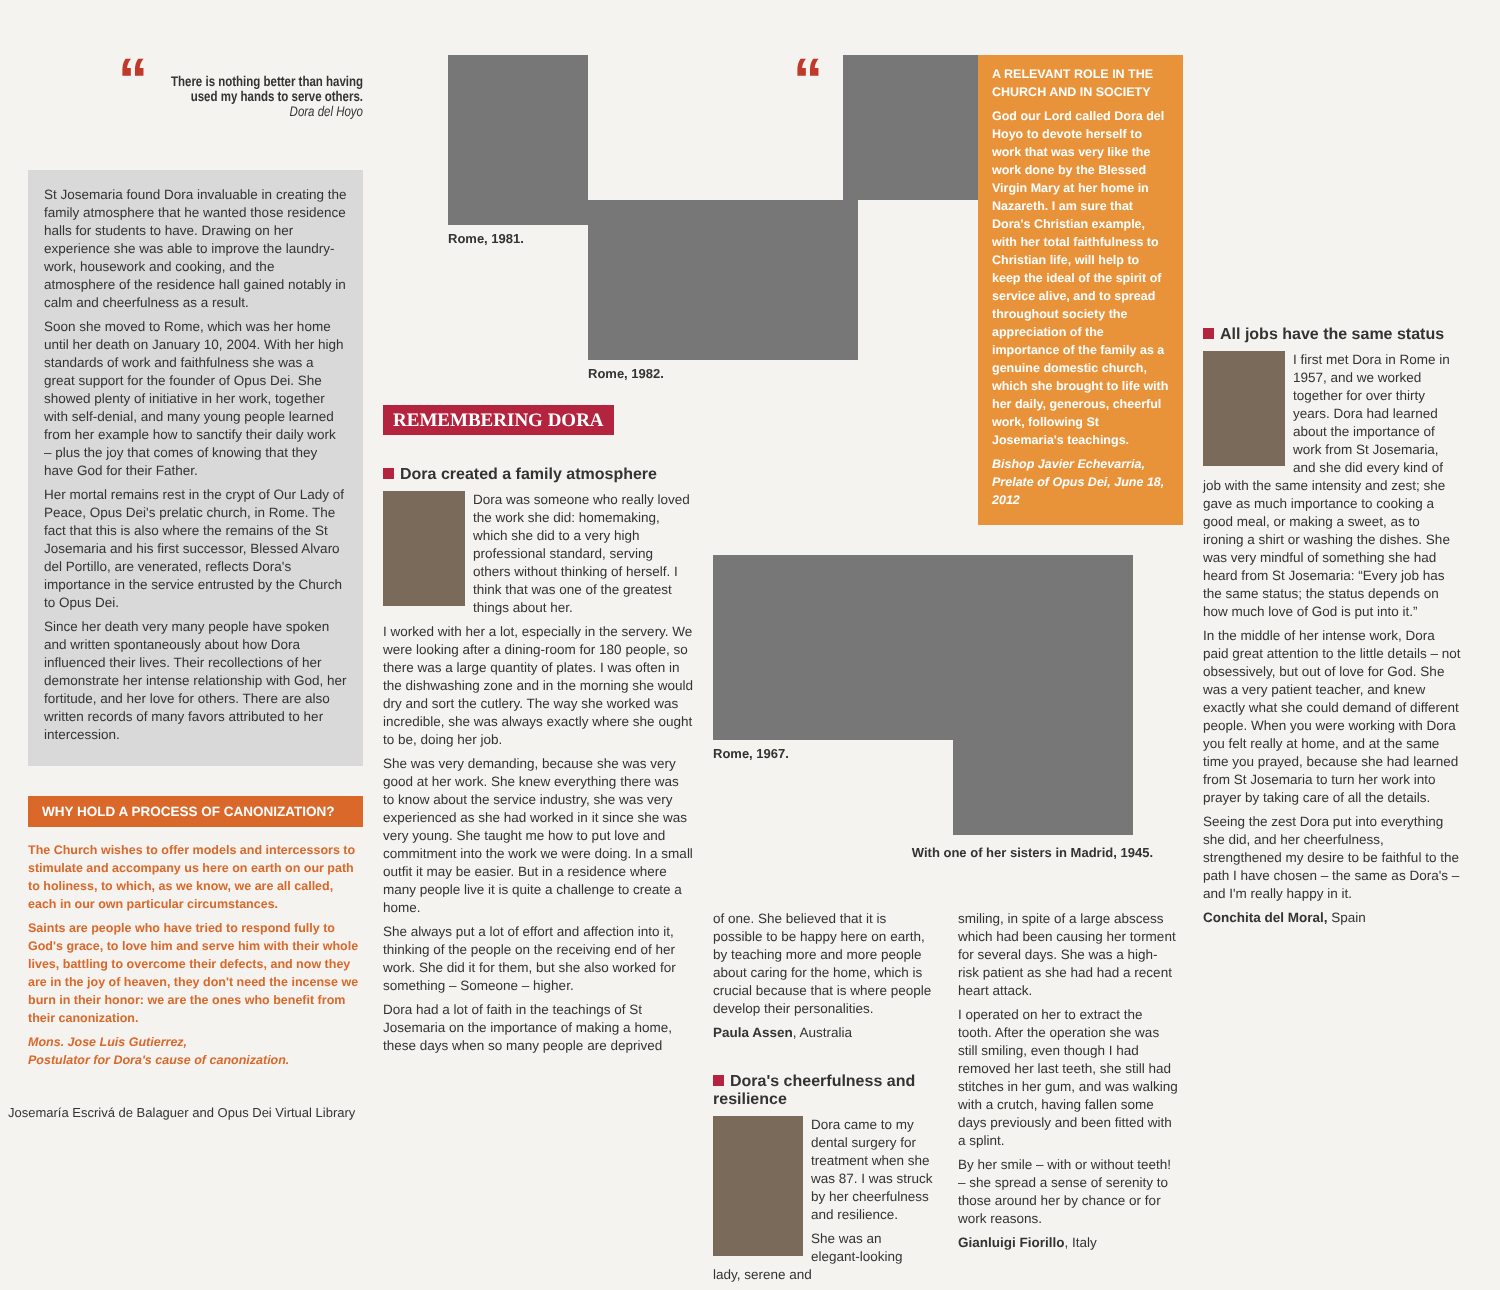“
There is nothing better than having used my hands to serve others.
Dora del Hoyo
St Josemaria found Dora invaluable in creating the family atmosphere that he wanted those residence halls for students to have. Drawing on her experience she was able to improve the laundry-work, housework and cooking, and the atmosphere of the residence hall gained notably in calm and cheerfulness as a result.
Soon she moved to Rome, which was her home until her death on January 10, 2004. With her high standards of work and faithfulness she was a great support for the founder of Opus Dei. She showed plenty of initiative in her work, together with self-denial, and many young people learned from her example how to sanctify their daily work – plus the joy that comes of knowing that they have God for their Father.
Her mortal remains rest in the crypt of Our Lady of Peace, Opus Dei's prelatic church, in Rome. The fact that this is also where the remains of the St Josemaria and his first successor, Blessed Alvaro del Portillo, are venerated, reflects Dora's importance in the service entrusted by the Church to Opus Dei.
Since her death very many people have spoken and written spontaneously about how Dora influenced their lives. Their recollections of her demonstrate her intense relationship with God, her fortitude, and her love for others. There are also written records of many favors attributed to her intercession.
WHY HOLD A PROCESS OF CANONIZATION?
The Church wishes to offer models and intercessors to stimulate and accompany us here on earth on our path to holiness, to which, as we know, we are all called, each in our own particular circumstances.
Saints are people who have tried to respond fully to God's grace, to love him and serve him with their whole lives, battling to overcome their defects, and now they are in the joy of heaven, they don't need the incense we burn in their honor: we are the ones who benefit from their canonization.
Mons. Jose Luis Gutierrez,
Postulator for Dora's cause of canonization.
Josemaría Escrivá de Balaguer and Opus Dei Virtual Library
Rome, 1981.
Rome, 1982.
REMEMBERING DORA
Dora created a family atmosphere
Dora was someone who really loved the work she did: homemaking, which she did to a very high professional standard, serving others without thinking of herself. I think that was one of the greatest things about her.
I worked with her a lot, especially in the servery. We were looking after a dining-room for 180 people, so there was a large quantity of plates. I was often in the dishwashing zone and in the morning she would dry and sort the cutlery. The way she worked was incredible, she was always exactly where she ought to be, doing her job.
She was very demanding, because she was very good at her work. She knew everything there was to know about the service industry, she was very experienced as she had worked in it since she was very young. She taught me how to put love and commitment into the work we were doing. In a small outfit it may be easier. But in a residence where many people live it is quite a challenge to create a home.
She always put a lot of effort and affection into it, thinking of the people on the receiving end of her work. She did it for them, but she also worked for something – Someone – higher.
Dora had a lot of faith in the teachings of St Josemaria on the importance of making a home, these days when so many people are deprived
“
A RELEVANT ROLE IN THE CHURCH AND IN SOCIETY
God our Lord called Dora del Hoyo to devote herself to work that was very like the work done by the Blessed Virgin Mary at her home in Nazareth. I am sure that Dora's Christian example, with her total faithfulness to Christian life, will help to keep the ideal of the spirit of service alive, and to spread throughout society the appreciation of the importance of the family as a genuine domestic church, which she brought to life with her daily, generous, cheerful work, following St Josemaria's teachings.
Bishop Javier Echevarria, Prelate of Opus Dei, June 18, 2012
Rome, 1967.
With one of her sisters in Madrid, 1945.
of one. She believed that it is possible to be happy here on earth, by teaching more and more people about caring for the home, which is crucial because that is where people develop their personalities.
Paula Assen, Australia
Dora's cheerfulness and resilience
Dora came to my dental surgery for treatment when she was 87. I was struck by her cheerfulness and resilience.
She was an elegant-looking lady, serene and
smiling, in spite of a large abscess which had been causing her torment for several days. She was a high-risk patient as she had had a recent heart attack.
I operated on her to extract the tooth. After the operation she was still smiling, even though I had removed her last teeth, she still had stitches in her gum, and was walking with a crutch, having fallen some days previously and been fitted with a splint.
By her smile – with or without teeth! – she spread a sense of serenity to those around her by chance or for work reasons.
Gianluigi Fiorillo, Italy
All jobs have the same status
I first met Dora in Rome in 1957, and we worked together for over thirty years. Dora had learned about the importance of work from St Josemaria, and she did every kind of job with the same intensity and zest; she gave as much importance to cooking a good meal, or making a sweet, as to ironing a shirt or washing the dishes. She was very mindful of something she had heard from St Josemaria: “Every job has the same status; the status depends on how much love of God is put into it.”
In the middle of her intense work, Dora paid great attention to the little details – not obsessively, but out of love for God. She was a very patient teacher, and knew exactly what she could demand of different people. When you were working with Dora you felt really at home, and at the same time you prayed, because she had learned from St Josemaria to turn her work into prayer by taking care of all the details.
Seeing the zest Dora put into everything she did, and her cheerfulness, strengthened my desire to be faithful to the path I have chosen – the same as Dora's – and I'm really happy in it.
Conchita del Moral, Spain